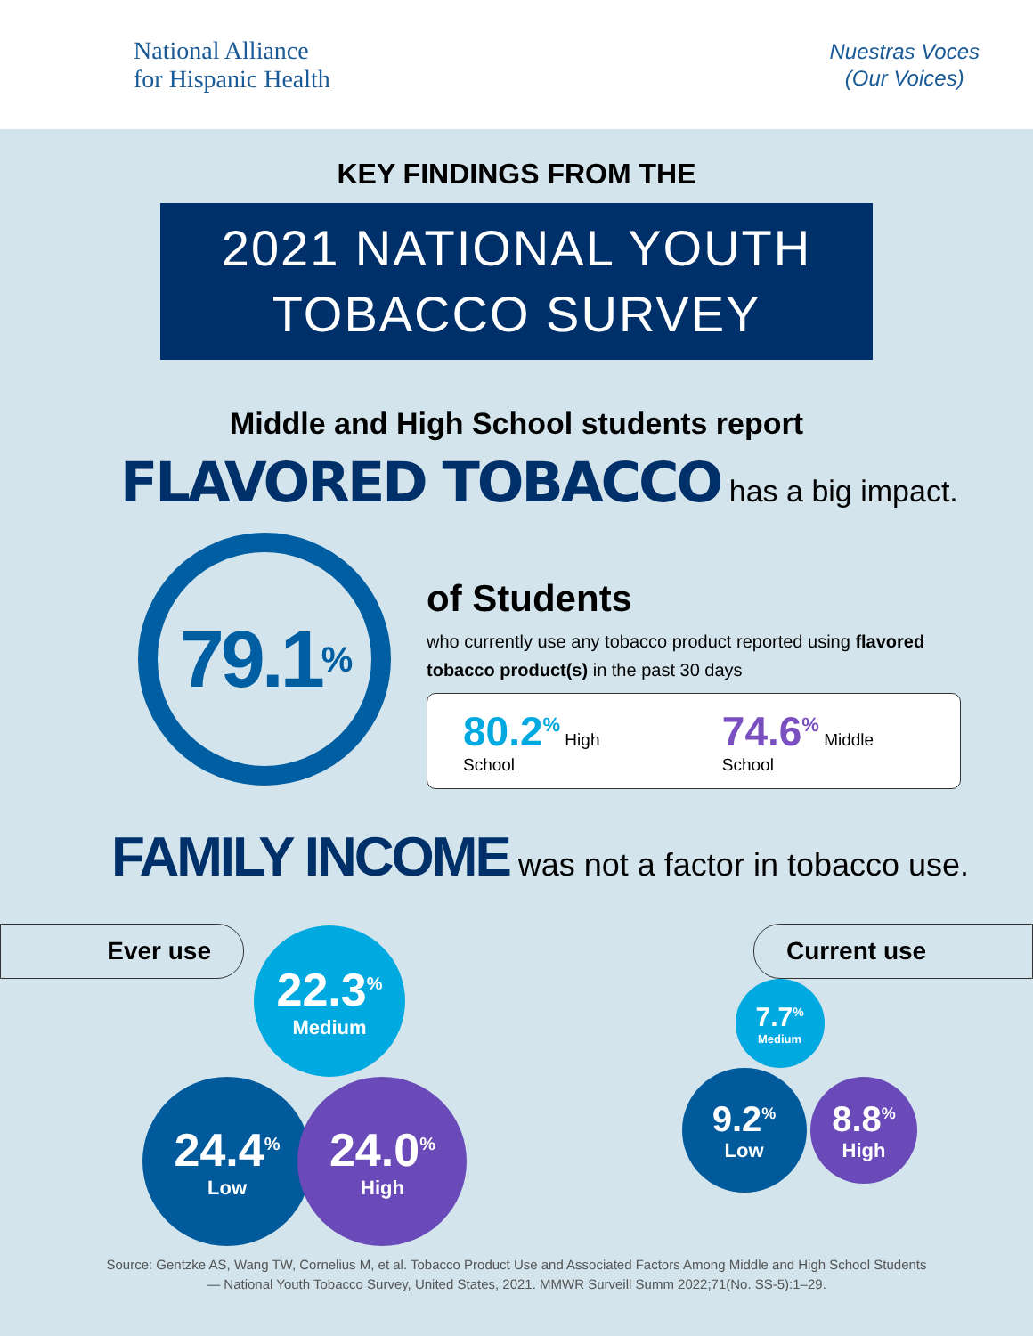National Alliance
for Hispanic Health
Nuestras Voces
(Our Voices)
KEY FINDINGS FROM THE
2021 NATIONAL YOUTH
TOBACCO SURVEY
Middle and High School students report
FLAVORED TOBACCO has a big impact.
79.1<sup>%</sup>
of Students
who currently use any tobacco product reported using flavored tobacco product(s) in the past 30 days
80.2<sup>%</sup> High School
74.6<sup>%</sup> Middle School
FAMILY INCOME was not a factor in tobacco use.
Ever use Current use
22.3<sup>%</sup> Medium
24.4<sup>%</sup> Low
24.0<sup>%</sup> High
7.7<sup>%</sup> Medium
9.2<sup>%</sup> Low
8.8<sup>%</sup> High
Source: Gentzke AS, Wang TW, Cornelius M, et al. Tobacco Product Use and Associated Factors Among Middle and High School Students
— National Youth Tobacco Survey, United States, 2021. MMWR Surveill Summ 2022;71(No. SS-5):1–29.